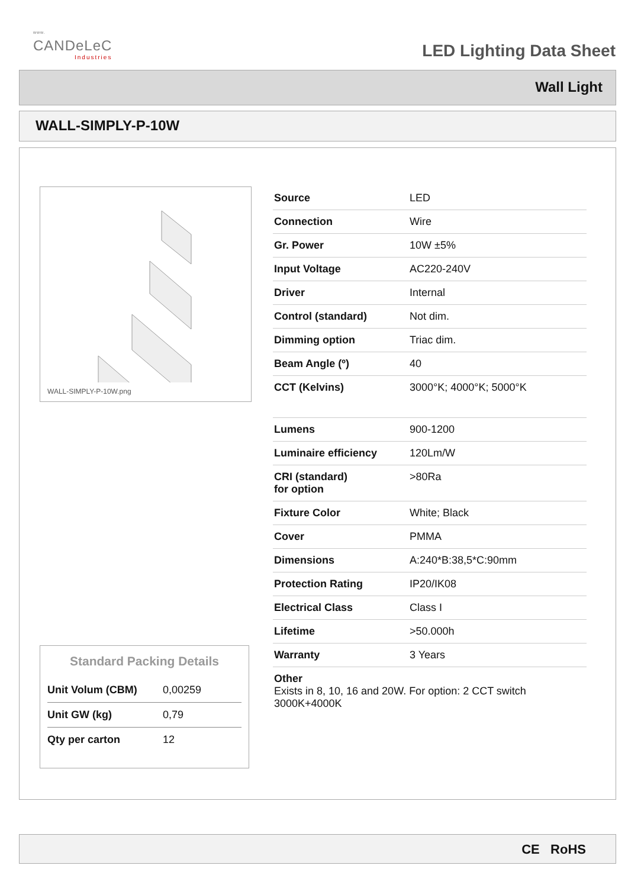www.
CANDeLeC
Industries
LED Lighting Data Sheet
Wall Light
WALL-SIMPLY-P-10W
WALL-SIMPLY-P-10W.png
| Source | LED |
| Connection | Wire |
| Gr. Power | 10W ±5% |
| Input Voltage | AC220-240V |
| Driver | Internal |
| Control (standard) | Not dim. |
| Dimming option | Triac dim. |
| Beam Angle (º) | 40 |
| CCT (Kelvins) | 3000°K; 4000°K; 5000°K |
| Lumens | 900-1200 |
| Luminaire efficiency | 120Lm/W |
| CRI (standard) for option | >80Ra |
| Fixture Color | White; Black |
| Cover | PMMA |
| Dimensions | A:240*B:38,5*C:90mm |
| Protection Rating | IP20/IK08 |
| Electrical Class | Class I |
| Lifetime | >50.000h |
| Warranty | 3 Years |
| Other Exists in 8, 10, 16 and 20W. For option: 2 CCT switch 3000K+4000K | |
Standard Packing Details
| Unit Volum (CBM) | 0,00259 |
| Unit GW (kg) | 0,79 |
| Qty per carton | 12 |
CE RoHS